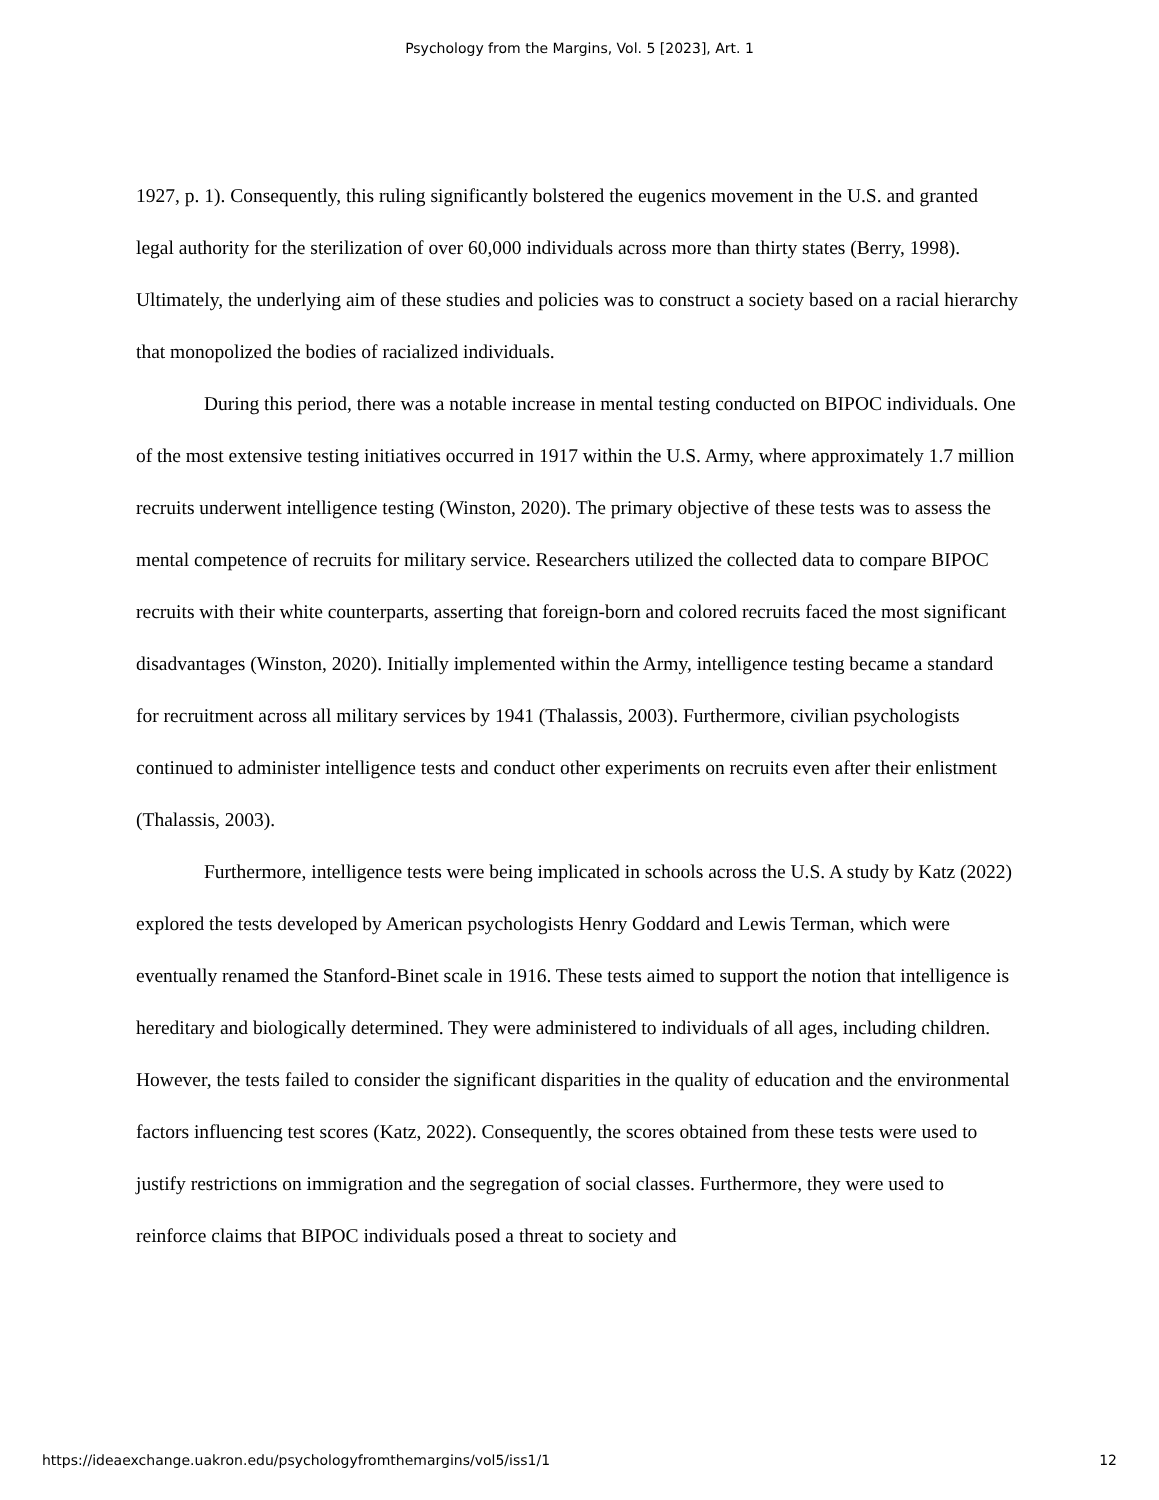Psychology from the Margins, Vol. 5 [2023], Art. 1
1927, p. 1). Consequently, this ruling significantly bolstered the eugenics movement in the U.S. and granted legal authority for the sterilization of over 60,000 individuals across more than thirty states (Berry, 1998). Ultimately, the underlying aim of these studies and policies was to construct a society based on a racial hierarchy that monopolized the bodies of racialized individuals.
During this period, there was a notable increase in mental testing conducted on BIPOC individuals. One of the most extensive testing initiatives occurred in 1917 within the U.S. Army, where approximately 1.7 million recruits underwent intelligence testing (Winston, 2020). The primary objective of these tests was to assess the mental competence of recruits for military service. Researchers utilized the collected data to compare BIPOC recruits with their white counterparts, asserting that foreign-born and colored recruits faced the most significant disadvantages (Winston, 2020). Initially implemented within the Army, intelligence testing became a standard for recruitment across all military services by 1941 (Thalassis, 2003). Furthermore, civilian psychologists continued to administer intelligence tests and conduct other experiments on recruits even after their enlistment (Thalassis, 2003).
Furthermore, intelligence tests were being implicated in schools across the U.S. A study by Katz (2022) explored the tests developed by American psychologists Henry Goddard and Lewis Terman, which were eventually renamed the Stanford-Binet scale in 1916. These tests aimed to support the notion that intelligence is hereditary and biologically determined. They were administered to individuals of all ages, including children. However, the tests failed to consider the significant disparities in the quality of education and the environmental factors influencing test scores (Katz, 2022). Consequently, the scores obtained from these tests were used to justify restrictions on immigration and the segregation of social classes. Furthermore, they were used to reinforce claims that BIPOC individuals posed a threat to society and
https://ideaexchange.uakron.edu/psychologyfromthemargins/vol5/iss1/1 12